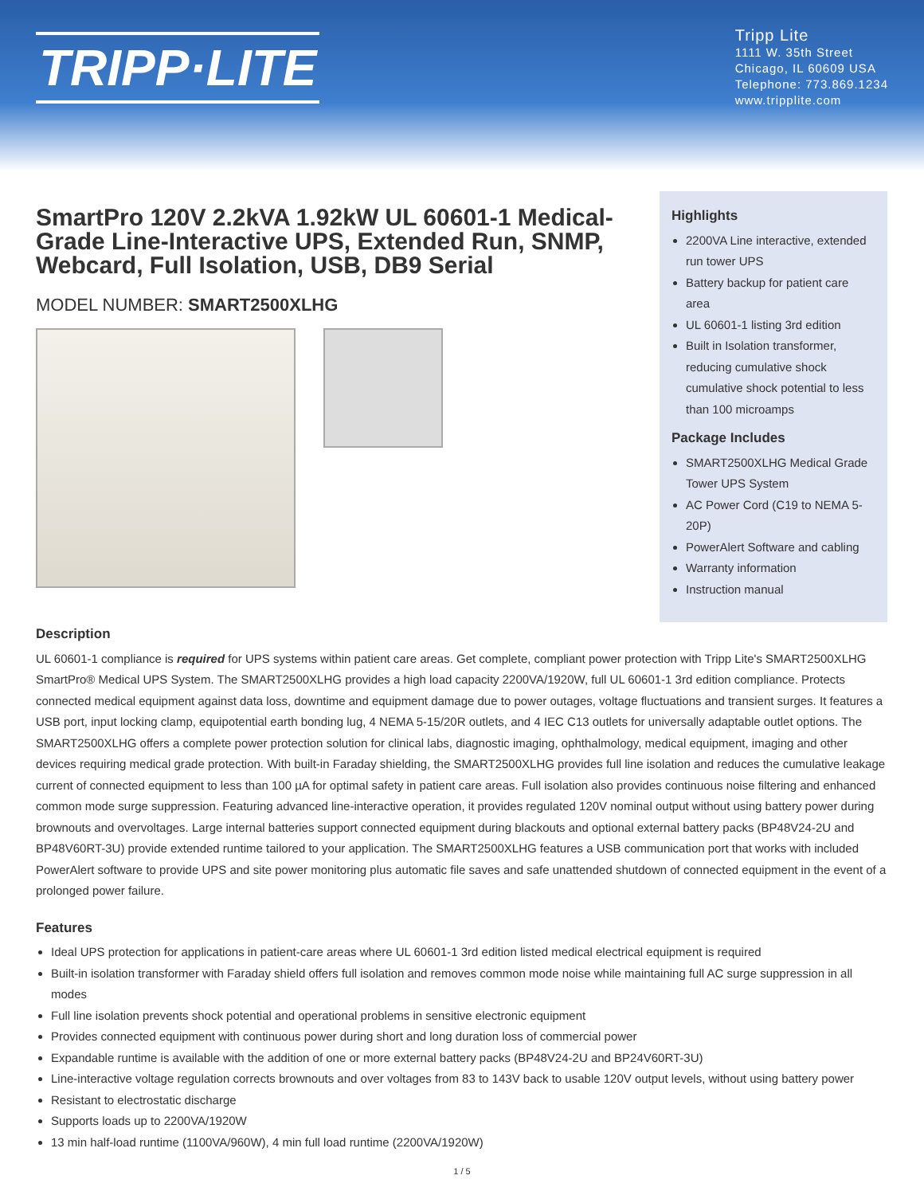TRIPP·LITE
Tripp Lite
1111 W. 35th Street
Chicago, IL 60609 USA
Telephone: 773.869.1234
www.tripplite.com
SmartPro 120V 2.2kVA 1.92kW UL 60601-1 Medical-Grade Line-Interactive UPS, Extended Run, SNMP, Webcard, Full Isolation, USB, DB9 Serial
MODEL NUMBER: SMART2500XLHG
Highlights
2200VA Line interactive, extended run tower UPS
Battery backup for patient care area
UL 60601-1 listing 3rd edition
Built in Isolation transformer, reducing cumulative shock cumulative shock potential to less than 100 microamps
Package Includes
SMART2500XLHG Medical Grade Tower UPS System
AC Power Cord (C19 to NEMA 5-20P)
PowerAlert Software and cabling
Warranty information
Instruction manual
Description
UL 60601-1 compliance is required for UPS systems within patient care areas. Get complete, compliant power protection with Tripp Lite's SMART2500XLHG SmartPro® Medical UPS System. The SMART2500XLHG provides a high load capacity 2200VA/1920W, full UL 60601-1 3rd edition compliance. Protects connected medical equipment against data loss, downtime and equipment damage due to power outages, voltage fluctuations and transient surges. It features a USB port, input locking clamp, equipotential earth bonding lug, 4 NEMA 5-15/20R outlets, and 4 IEC C13 outlets for universally adaptable outlet options. The SMART2500XLHG offers a complete power protection solution for clinical labs, diagnostic imaging, ophthalmology, medical equipment, imaging and other devices requiring medical grade protection. With built-in Faraday shielding, the SMART2500XLHG provides full line isolation and reduces the cumulative leakage current of connected equipment to less than 100 µA for optimal safety in patient care areas. Full isolation also provides continuous noise filtering and enhanced common mode surge suppression. Featuring advanced line-interactive operation, it provides regulated 120V nominal output without using battery power during brownouts and overvoltages. Large internal batteries support connected equipment during blackouts and optional external battery packs (BP48V24-2U and BP48V60RT-3U) provide extended runtime tailored to your application. The SMART2500XLHG features a USB communication port that works with included PowerAlert software to provide UPS and site power monitoring plus automatic file saves and safe unattended shutdown of connected equipment in the event of a prolonged power failure.
Features
Ideal UPS protection for applications in patient-care areas where UL 60601-1 3rd edition listed medical electrical equipment is required
Built-in isolation transformer with Faraday shield offers full isolation and removes common mode noise while maintaining full AC surge suppression in all modes
Full line isolation prevents shock potential and operational problems in sensitive electronic equipment
Provides connected equipment with continuous power during short and long duration loss of commercial power
Expandable runtime is available with the addition of one or more external battery packs (BP48V24-2U and BP24V60RT-3U)
Line-interactive voltage regulation corrects brownouts and over voltages from 83 to 143V back to usable 120V output levels, without using battery power
Resistant to electrostatic discharge
Supports loads up to 2200VA/1920W
13 min half-load runtime (1100VA/960W), 4 min full load runtime (2200VA/1920W)
1 / 5